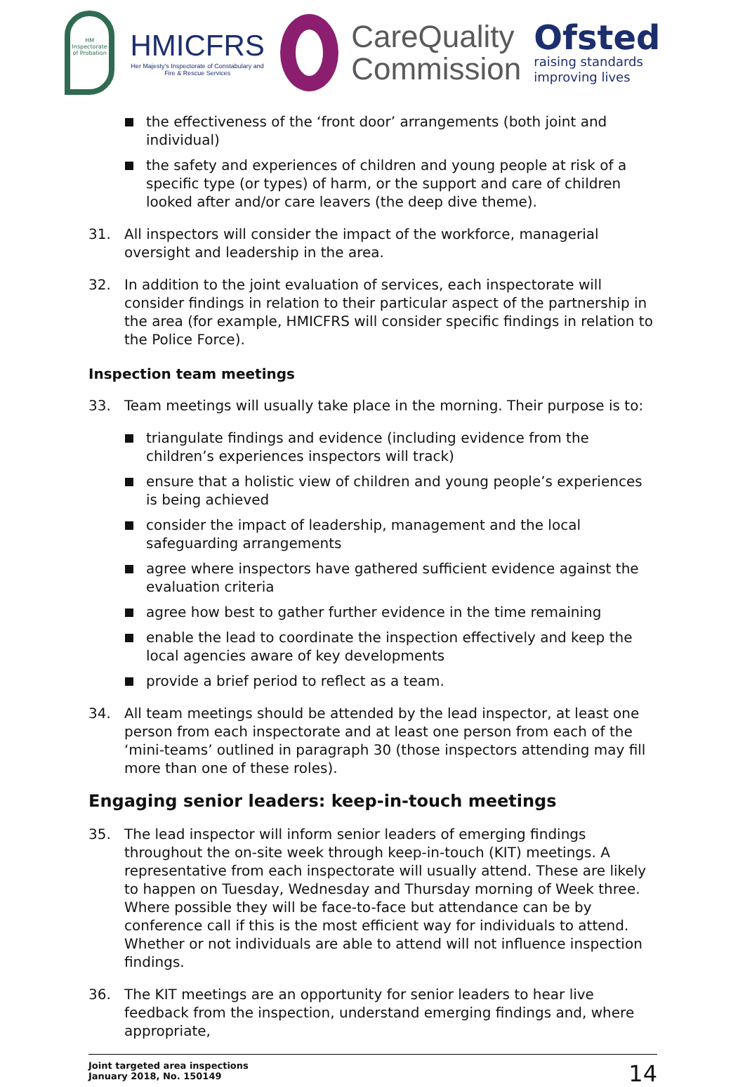HM Inspectorate of Probation
HMICFRS
Her Majesty's Inspectorate of Constabulary and Fire & Rescue Services
CareQuality
Commission
Ofsted
raising standards improving lives
the effectiveness of the ‘front door’ arrangements (both joint and individual)
the safety and experiences of children and young people at risk of a specific type (or types) of harm, or the support and care of children looked after and/or care leavers (the deep dive theme).
31. All inspectors will consider the impact of the workforce, managerial oversight and leadership in the area.
32. In addition to the joint evaluation of services, each inspectorate will consider findings in relation to their particular aspect of the partnership in the area (for example, HMICFRS will consider specific findings in relation to the Police Force).
Inspection team meetings
33. Team meetings will usually take place in the morning. Their purpose is to:
triangulate findings and evidence (including evidence from the children’s experiences inspectors will track)
ensure that a holistic view of children and young people’s experiences is being achieved
consider the impact of leadership, management and the local safeguarding arrangements
agree where inspectors have gathered sufficient evidence against the evaluation criteria
agree how best to gather further evidence in the time remaining
enable the lead to coordinate the inspection effectively and keep the local agencies aware of key developments
provide a brief period to reflect as a team.
34. All team meetings should be attended by the lead inspector, at least one person from each inspectorate and at least one person from each of the ‘mini-teams’ outlined in paragraph 30 (those inspectors attending may fill more than one of these roles).
Engaging senior leaders: keep-in-touch meetings
35. The lead inspector will inform senior leaders of emerging findings throughout the on-site week through keep-in-touch (KIT) meetings. A representative from each inspectorate will usually attend. These are likely to happen on Tuesday, Wednesday and Thursday morning of Week three. Where possible they will be face-to-face but attendance can be by conference call if this is the most efficient way for individuals to attend. Whether or not individuals are able to attend will not influence inspection findings.
36. The KIT meetings are an opportunity for senior leaders to hear live feedback from the inspection, understand emerging findings and, where appropriate,
Joint targeted area inspections
January 2018, No. 150149
14